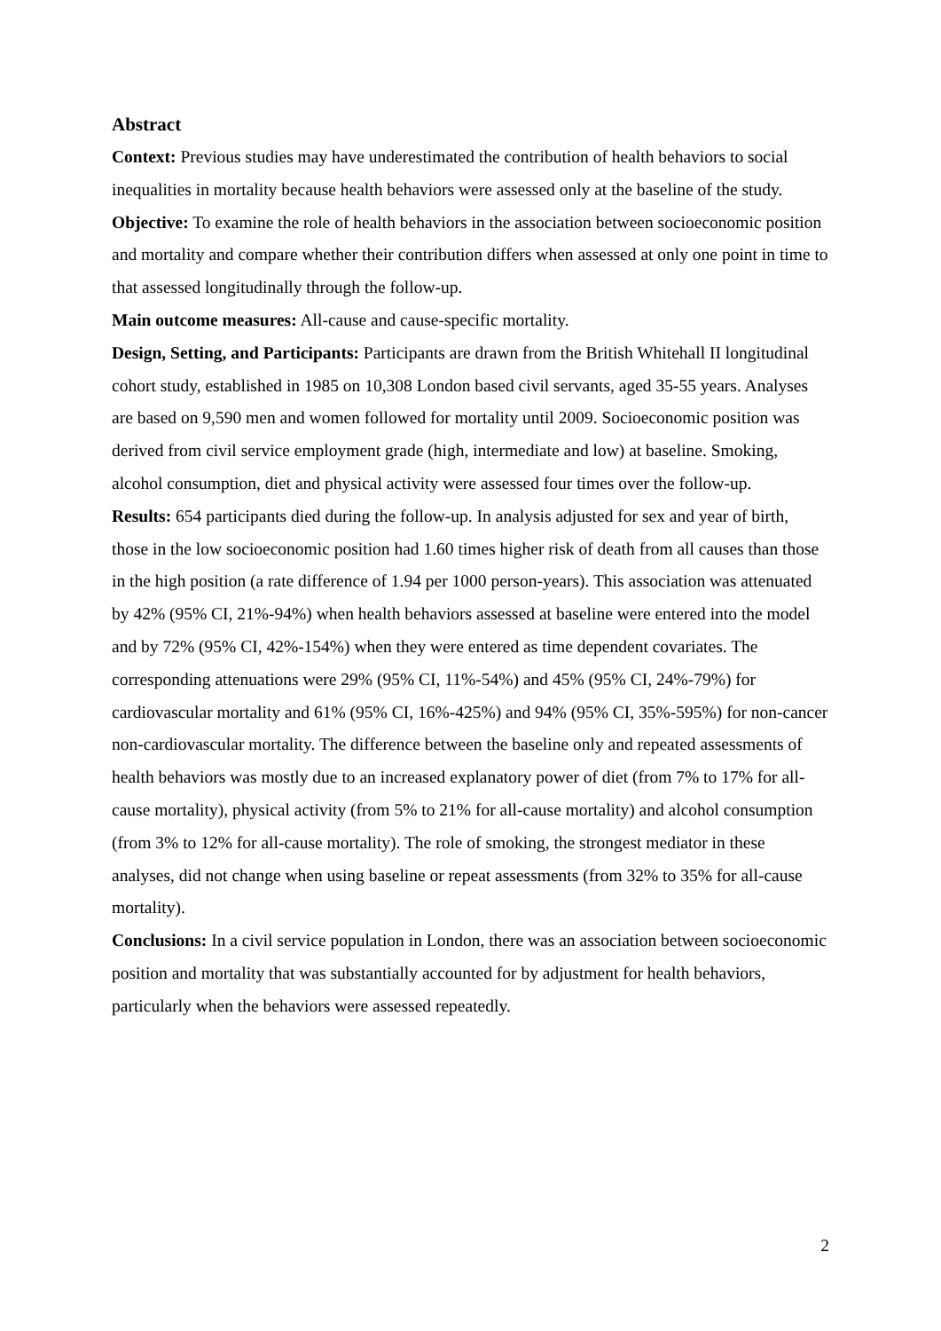Abstract
Context: Previous studies may have underestimated the contribution of health behaviors to social inequalities in mortality because health behaviors were assessed only at the baseline of the study.
Objective: To examine the role of health behaviors in the association between socioeconomic position and mortality and compare whether their contribution differs when assessed at only one point in time to that assessed longitudinally through the follow-up.
Main outcome measures: All-cause and cause-specific mortality.
Design, Setting, and Participants: Participants are drawn from the British Whitehall II longitudinal cohort study, established in 1985 on 10,308 London based civil servants, aged 35-55 years. Analyses are based on 9,590 men and women followed for mortality until 2009. Socioeconomic position was derived from civil service employment grade (high, intermediate and low) at baseline. Smoking, alcohol consumption, diet and physical activity were assessed four times over the follow-up.
Results: 654 participants died during the follow-up. In analysis adjusted for sex and year of birth, those in the low socioeconomic position had 1.60 times higher risk of death from all causes than those in the high position (a rate difference of 1.94 per 1000 person-years). This association was attenuated by 42% (95% CI, 21%-94%) when health behaviors assessed at baseline were entered into the model and by 72% (95% CI, 42%-154%) when they were entered as time dependent covariates. The corresponding attenuations were 29% (95% CI, 11%-54%) and 45% (95% CI, 24%-79%) for cardiovascular mortality and 61% (95% CI, 16%-425%) and 94% (95% CI, 35%-595%) for non-cancer non-cardiovascular mortality. The difference between the baseline only and repeated assessments of health behaviors was mostly due to an increased explanatory power of diet (from 7% to 17% for all-cause mortality), physical activity (from 5% to 21% for all-cause mortality) and alcohol consumption (from 3% to 12% for all-cause mortality). The role of smoking, the strongest mediator in these analyses, did not change when using baseline or repeat assessments (from 32% to 35% for all-cause mortality).
Conclusions: In a civil service population in London, there was an association between socioeconomic position and mortality that was substantially accounted for by adjustment for health behaviors, particularly when the behaviors were assessed repeatedly.
2